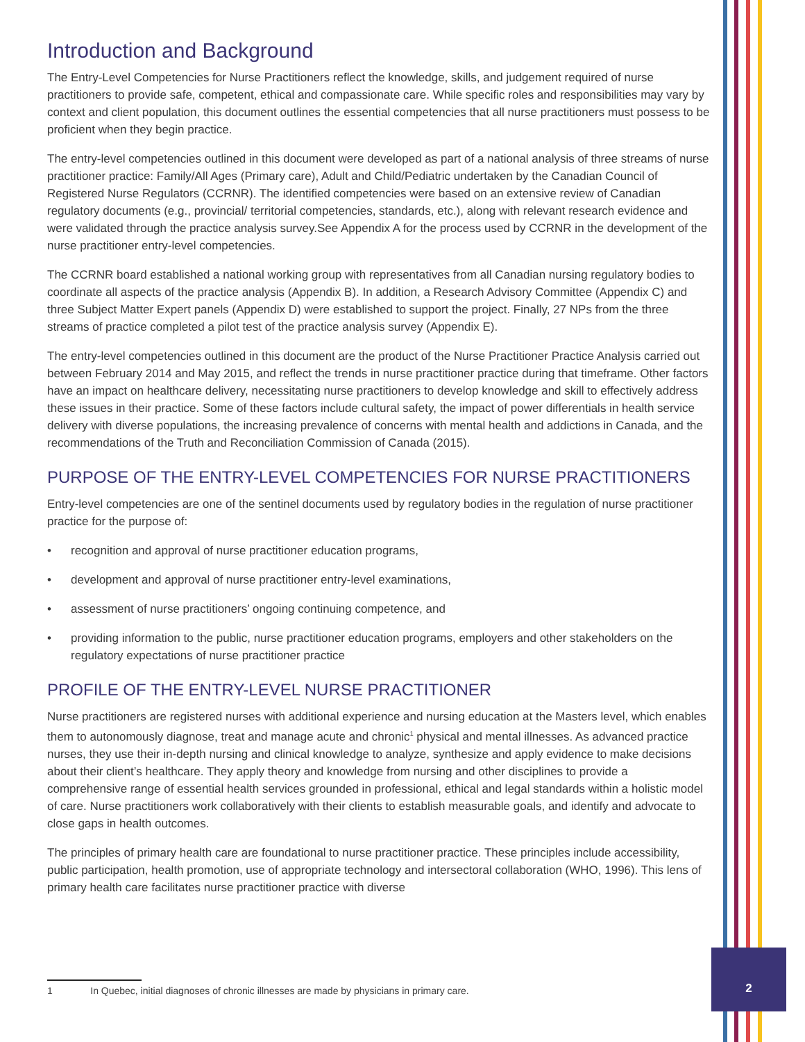Introduction and Background
The Entry-Level Competencies for Nurse Practitioners reflect the knowledge, skills, and judgement required of nurse practitioners to provide safe, competent, ethical and compassionate care. While specific roles and responsibilities may vary by context and client population, this document outlines the essential competencies that all nurse practitioners must possess to be proficient when they begin practice.
The entry-level competencies outlined in this document were developed as part of a national analysis of three streams of nurse practitioner practice: Family/All Ages (Primary care), Adult and Child/Pediatric undertaken by the Canadian Council of Registered Nurse Regulators (CCRNR). The identified competencies were based on an extensive review of Canadian regulatory documents (e.g., provincial/ territorial competencies, standards, etc.), along with relevant research evidence and were validated through the practice analysis survey.See Appendix A for the process used by CCRNR in the development of the nurse practitioner entry-level competencies.
The CCRNR board established a national working group with representatives from all Canadian nursing regulatory bodies to coordinate all aspects of the practice analysis (Appendix B). In addition, a Research Advisory Committee (Appendix C) and three Subject Matter Expert panels (Appendix D) were established to support the project. Finally, 27 NPs from the three streams of practice completed a pilot test of the practice analysis survey (Appendix E).
The entry-level competencies outlined in this document are the product of the Nurse Practitioner Practice Analysis carried out between February 2014 and May 2015, and reflect the trends in nurse practitioner practice during that timeframe. Other factors have an impact on healthcare delivery, necessitating nurse practitioners to develop knowledge and skill to effectively address these issues in their practice. Some of these factors include cultural safety, the impact of power differentials in health service delivery with diverse populations, the increasing prevalence of concerns with mental health and addictions in Canada, and the recommendations of the Truth and Reconciliation Commission of Canada (2015).
PURPOSE OF THE ENTRY-LEVEL COMPETENCIES FOR NURSE PRACTITIONERS
Entry-level competencies are one of the sentinel documents used by regulatory bodies in the regulation of nurse practitioner practice for the purpose of:
• recognition and approval of nurse practitioner education programs,
• development and approval of nurse practitioner entry-level examinations,
• assessment of nurse practitioners’ ongoing continuing competence, and
• providing information to the public, nurse practitioner education programs, employers and other stakeholders on the regulatory expectations of nurse practitioner practice
PROFILE OF THE ENTRY-LEVEL NURSE PRACTITIONER
Nurse practitioners are registered nurses with additional experience and nursing education at the Masters level, which enables them to autonomously diagnose, treat and manage acute and chronic<sup>1</sup> physical and mental illnesses. As advanced practice nurses, they use their in-depth nursing and clinical knowledge to analyze, synthesize and apply evidence to make decisions about their client’s healthcare. They apply theory and knowledge from nursing and other disciplines to provide a comprehensive range of essential health services grounded in professional, ethical and legal standards within a holistic model of care. Nurse practitioners work collaboratively with their clients to establish measurable goals, and identify and advocate to close gaps in health outcomes.
The principles of primary health care are foundational to nurse practitioner practice. These principles include accessibility, public participation, health promotion, use of appropriate technology and intersectoral collaboration (WHO, 1996). This lens of primary health care facilitates nurse practitioner practice with diverse
1 In Quebec, initial diagnoses of chronic illnesses are made by physicians in primary care.
2